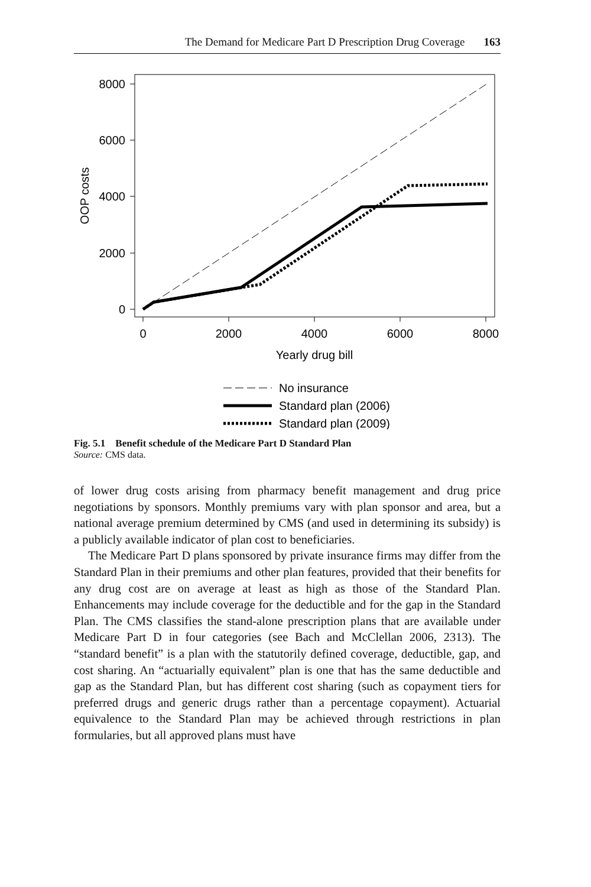The Demand for Medicare Part D Prescription Drug Coverage 163
8000
6000
4000
2000
0
0
2000
4000
6000
8000
Yearly drug bill
OOP costs
No insurance
Standard plan (2006)
Standard plan (2009)
Fig. 5.1 Benefit schedule of the Medicare Part D Standard Plan
Source: CMS data.
of lower drug costs arising from pharmacy benefit management and drug price negotiations by sponsors. Monthly premiums vary with plan sponsor and area, but a national average premium determined by CMS (and used in determining its subsidy) is a publicly available indicator of plan cost to beneficiaries.
The Medicare Part D plans sponsored by private insurance firms may differ from the Standard Plan in their premiums and other plan features, provided that their benefits for any drug cost are on average at least as high as those of the Standard Plan. Enhancements may include coverage for the deductible and for the gap in the Standard Plan. The CMS classifies the stand-alone prescription plans that are available under Medicare Part D in four categories (see Bach and McClellan 2006, 2313). The “standard benefit” is a plan with the statutorily defined coverage, deductible, gap, and cost sharing. An “actuarially equivalent” plan is one that has the same deductible and gap as the Standard Plan, but has different cost sharing (such as copayment tiers for preferred drugs and generic drugs rather than a percentage copayment). Actuarial equivalence to the Standard Plan may be achieved through restrictions in plan formularies, but all approved plans must have